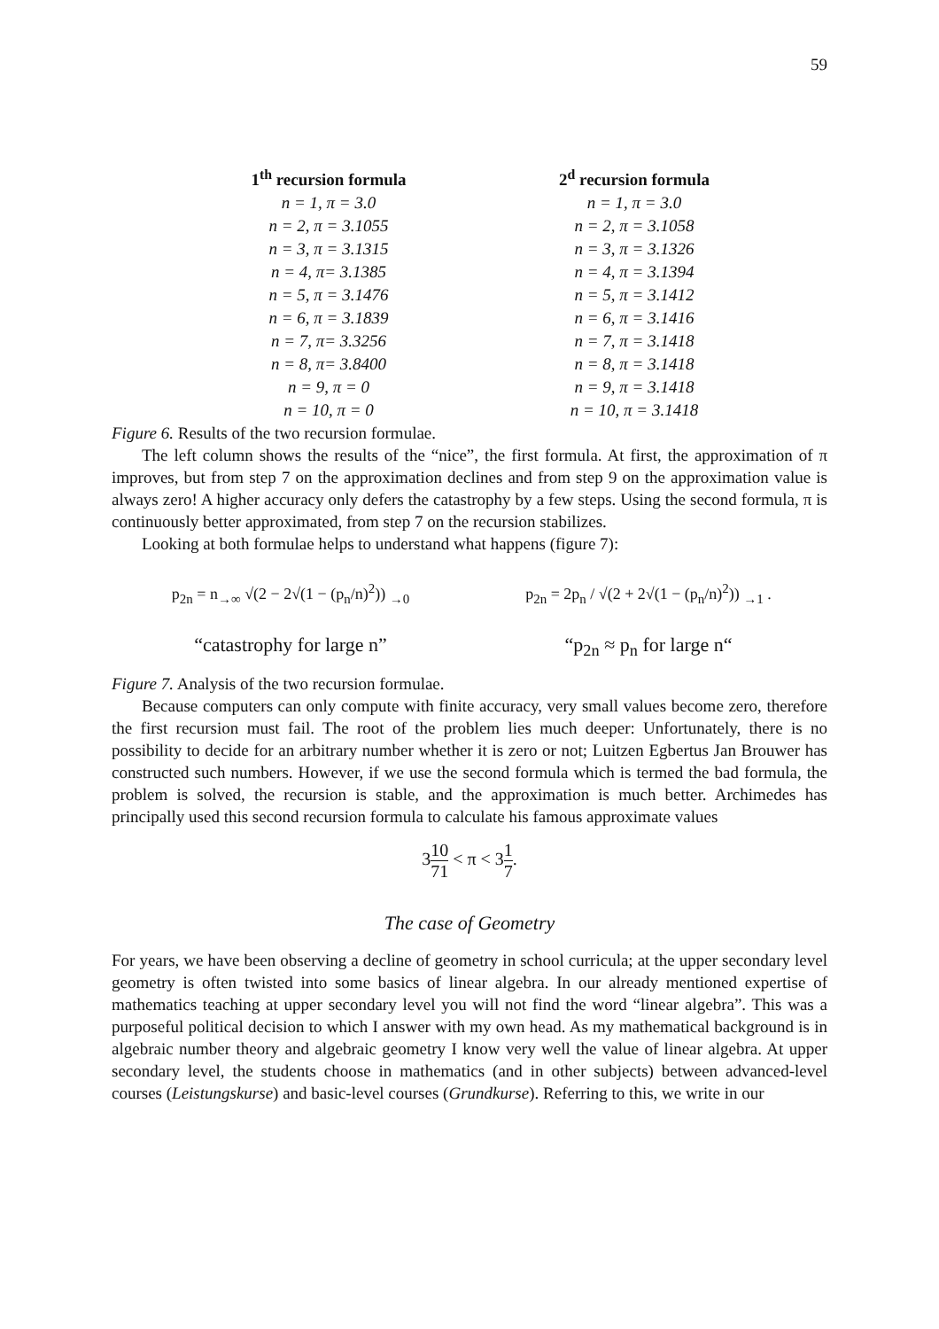59
| 1<sup>th</sup> recursion formula | 2<sup>d</sup> recursion formula |
| --- | --- |
| n = 1, π = 3.0 | n = 1, π = 3.0 |
| n = 2, π = 3.1055 | n = 2, π = 3.1058 |
| n = 3, π = 3.1315 | n = 3, π = 3.1326 |
| n = 4, π= 3.1385 | n = 4, π = 3.1394 |
| n = 5, π = 3.1476 | n = 5, π = 3.1412 |
| n = 6, π = 3.1839 | n = 6, π = 3.1416 |
| n = 7, π= 3.3256 | n = 7, π = 3.1418 |
| n = 8, π= 3.8400 | n = 8, π = 3.1418 |
| n = 9, π = 0 | n = 9, π = 3.1418 |
| n = 10, π = 0 | n = 10, π = 3.1418 |
Figure 6. Results of the two recursion formulae.
The left column shows the results of the “nice”, the first formula. At first, the approximation of π improves, but from step 7 on the approximation declines and from step 9 on the approximation value is always zero! A higher accuracy only defers the catastrophy by a few steps. Using the second formula, π is continuously better approximated, from step 7 on the recursion stabilizes.
Looking at both formulae helps to understand what happens (figure 7):
p<sub>2n</sub> = n<sub>→∞</sub> √(2 − 2√(1 − (p<sub>n</sub>/n)<sup>2</sup>)) <sub>→0</sub>
“catastrophy for large n”
p<sub>2n</sub> = 2p<sub>n</sub> / √(2 + 2√(1 − (p<sub>n</sub>/n)<sup>2</sup>)) <sub>→1</sub> .
“p<sub>2n</sub> ≈ p<sub>n</sub> for large n“
Figure 7. Analysis of the two recursion formulae.
Because computers can only compute with finite accuracy, very small values become zero, therefore the first recursion must fail. The root of the problem lies much deeper: Unfortunately, there is no possibility to decide for an arbitrary number whether it is zero or not; Luitzen Egbertus Jan Brouwer has constructed such numbers. However, if we use the second formula which is termed the bad formula, the problem is solved, the recursion is stable, and the approximation is much better. Archimedes has principally used this second recursion formula to calculate his famous approximate values
310 71 < π < 31 7.
The case of Geometry
For years, we have been observing a decline of geometry in school curricula; at the upper secondary level geometry is often twisted into some basics of linear algebra. In our already mentioned expertise of mathematics teaching at upper secondary level you will not find the word “linear algebra”. This was a purposeful political decision to which I answer with my own head. As my mathematical background is in algebraic number theory and algebraic geometry I know very well the value of linear algebra. At upper secondary level, the students choose in mathematics (and in other subjects) between advanced-level courses (Leistungskurse) and basic-level courses (Grundkurse). Referring to this, we write in our